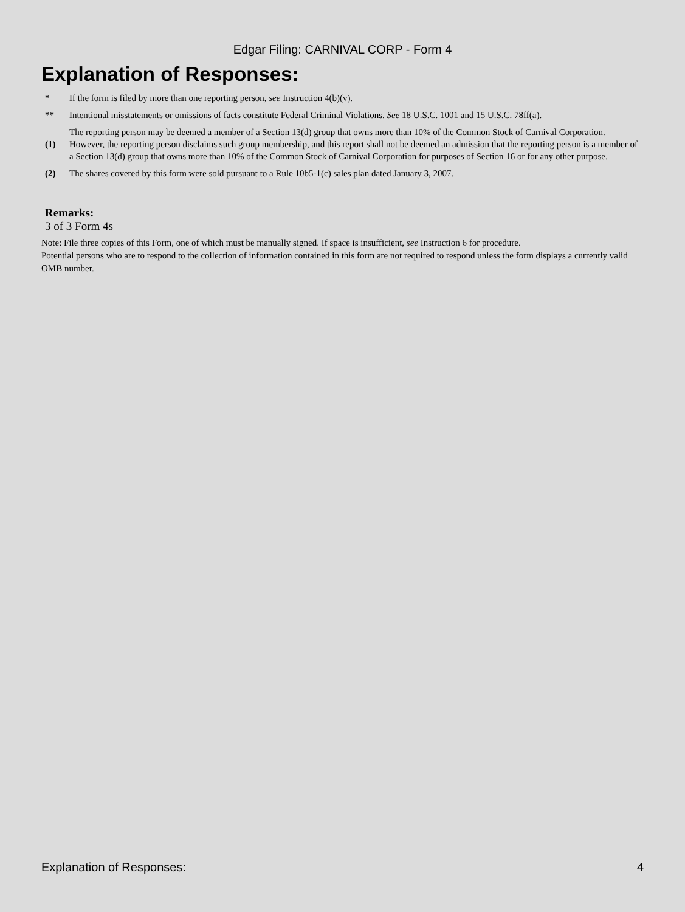Edgar Filing: CARNIVAL CORP - Form 4
Explanation of Responses:
| * | If the form is filed by more than one reporting person, see Instruction 4(b)(v). |
| ** | Intentional misstatements or omissions of facts constitute Federal Criminal Violations. See 18 U.S.C. 1001 and 15 U.S.C. 78ff(a). |
| (1) | The reporting person may be deemed a member of a Section 13(d) group that owns more than 10% of the Common Stock of Carnival Corporation. However, the reporting person disclaims such group membership, and this report shall not be deemed an admission that the reporting person is a member of a Section 13(d) group that owns more than 10% of the Common Stock of Carnival Corporation for purposes of Section 16 or for any other purpose. |
| (2) | The shares covered by this form were sold pursuant to a Rule 10b5-1(c) sales plan dated January 3, 2007. |
Remarks:
3 of 3 Form 4s
Note: File three copies of this Form, one of which must be manually signed. If space is insufficient, see Instruction 6 for procedure.
Potential persons who are to respond to the collection of information contained in this form are not required to respond unless the form displays a currently valid OMB number.
Explanation of Responses: 4